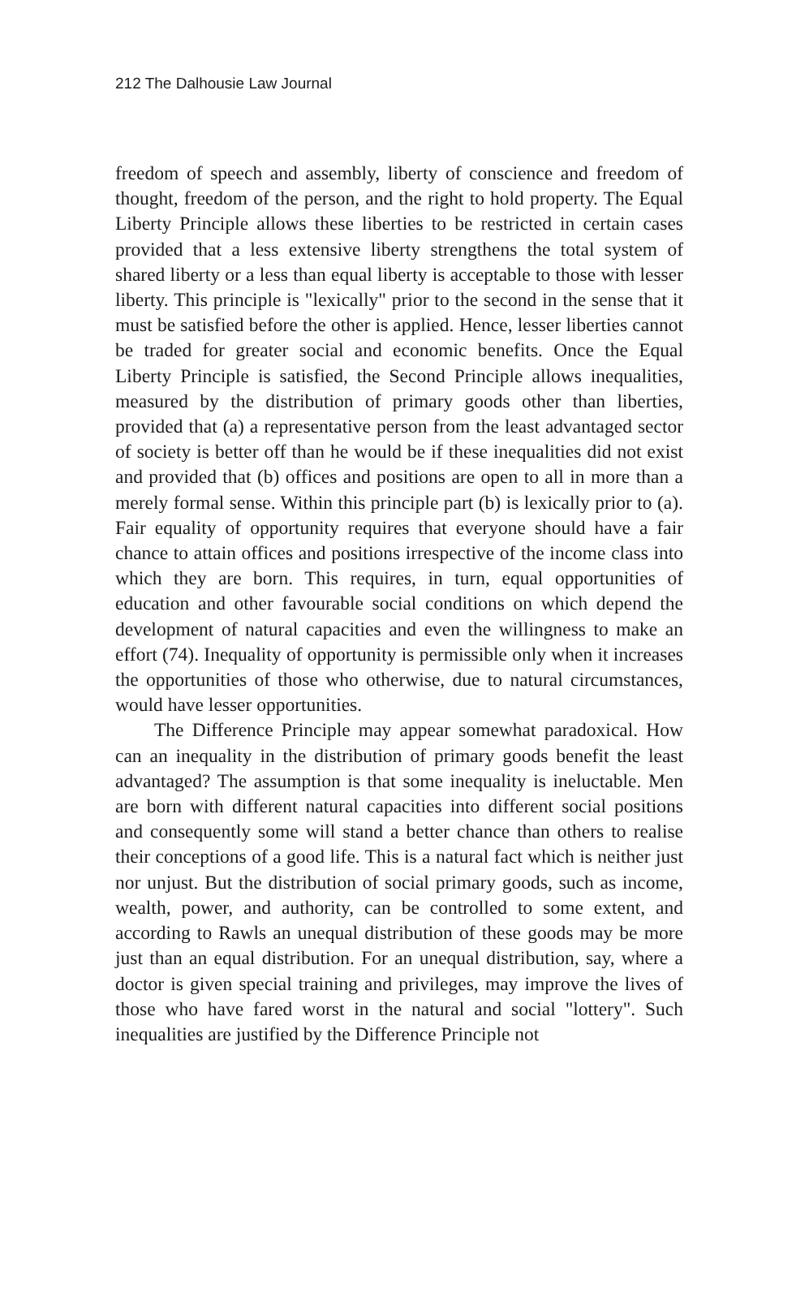212 The Dalhousie Law Journal
freedom of speech and assembly, liberty of conscience and freedom of thought, freedom of the person, and the right to hold property. The Equal Liberty Principle allows these liberties to be restricted in certain cases provided that a less extensive liberty strengthens the total system of shared liberty or a less than equal liberty is acceptable to those with lesser liberty. This principle is "lexically" prior to the second in the sense that it must be satisfied before the other is applied. Hence, lesser liberties cannot be traded for greater social and economic benefits. Once the Equal Liberty Principle is satisfied, the Second Principle allows inequalities, measured by the distribution of primary goods other than liberties, provided that (a) a representative person from the least advantaged sector of society is better off than he would be if these inequalities did not exist and provided that (b) offices and positions are open to all in more than a merely formal sense. Within this principle part (b) is lexically prior to (a). Fair equality of opportunity requires that everyone should have a fair chance to attain offices and positions irrespective of the income class into which they are born. This requires, in turn, equal opportunities of education and other favourable social conditions on which depend the development of natural capacities and even the willingness to make an effort (74). Inequality of opportunity is permissible only when it increases the opportunities of those who otherwise, due to natural circumstances, would have lesser opportunities.
The Difference Principle may appear somewhat paradoxical. How can an inequality in the distribution of primary goods benefit the least advantaged? The assumption is that some inequality is ineluctable. Men are born with different natural capacities into different social positions and consequently some will stand a better chance than others to realise their conceptions of a good life. This is a natural fact which is neither just nor unjust. But the distribution of social primary goods, such as income, wealth, power, and authority, can be controlled to some extent, and according to Rawls an unequal distribution of these goods may be more just than an equal distribution. For an unequal distribution, say, where a doctor is given special training and privileges, may improve the lives of those who have fared worst in the natural and social "lottery". Such inequalities are justified by the Difference Principle not